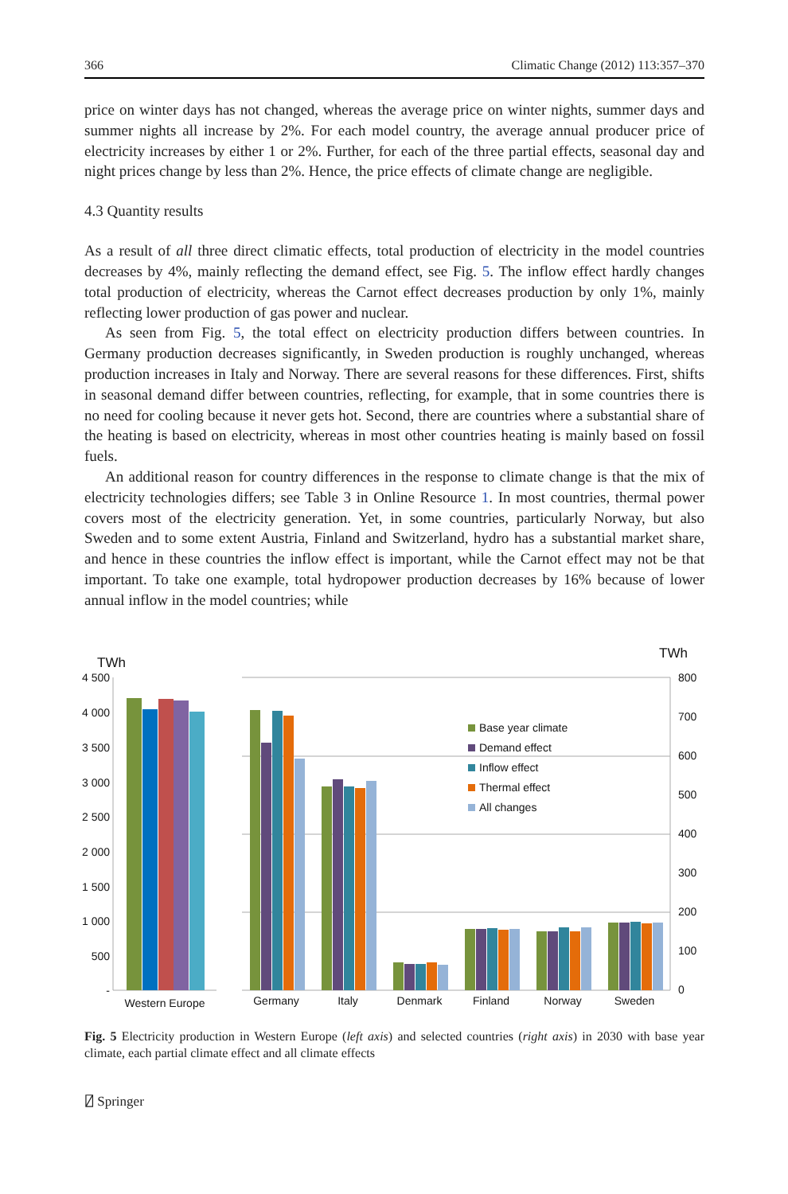366 Climatic Change (2012) 113:357–370
price on winter days has not changed, whereas the average price on winter nights, summer days and summer nights all increase by 2%. For each model country, the average annual producer price of electricity increases by either 1 or 2%. Further, for each of the three partial effects, seasonal day and night prices change by less than 2%. Hence, the price effects of climate change are negligible.
4.3 Quantity results
As a result of all three direct climatic effects, total production of electricity in the model countries decreases by 4%, mainly reflecting the demand effect, see Fig. 5. The inflow effect hardly changes total production of electricity, whereas the Carnot effect decreases production by only 1%, mainly reflecting lower production of gas power and nuclear.
As seen from Fig. 5, the total effect on electricity production differs between countries. In Germany production decreases significantly, in Sweden production is roughly unchanged, whereas production increases in Italy and Norway. There are several reasons for these differences. First, shifts in seasonal demand differ between countries, reflecting, for example, that in some countries there is no need for cooling because it never gets hot. Second, there are countries where a substantial share of the heating is based on electricity, whereas in most other countries heating is mainly based on fossil fuels.
An additional reason for country differences in the response to climate change is that the mix of electricity technologies differs; see Table 3 in Online Resource 1. In most countries, thermal power covers most of the electricity generation. Yet, in some countries, particularly Norway, but also Sweden and to some extent Austria, Finland and Switzerland, hydro has a substantial market share, and hence in these countries the inflow effect is important, while the Carnot effect may not be that important. To take one example, total hydropower production decreases by 16% because of lower annual inflow in the model countries; while
TWh
TWh
4 500
4 000
3 500
3 000
2 500
2 000
1 500
1 000
500
-
800
700
600
500
400
300
200
100
0
Base year climate
Demand effect
Inflow effect
Thermal effect
All changes
Western Europe
Germany
Italy
Denmark
Finland
Norway
Sweden
Fig. 5 Electricity production in Western Europe (left axis) and selected countries (right axis) in 2030 with base year climate, each partial climate effect and all climate effects
⍁ Springer